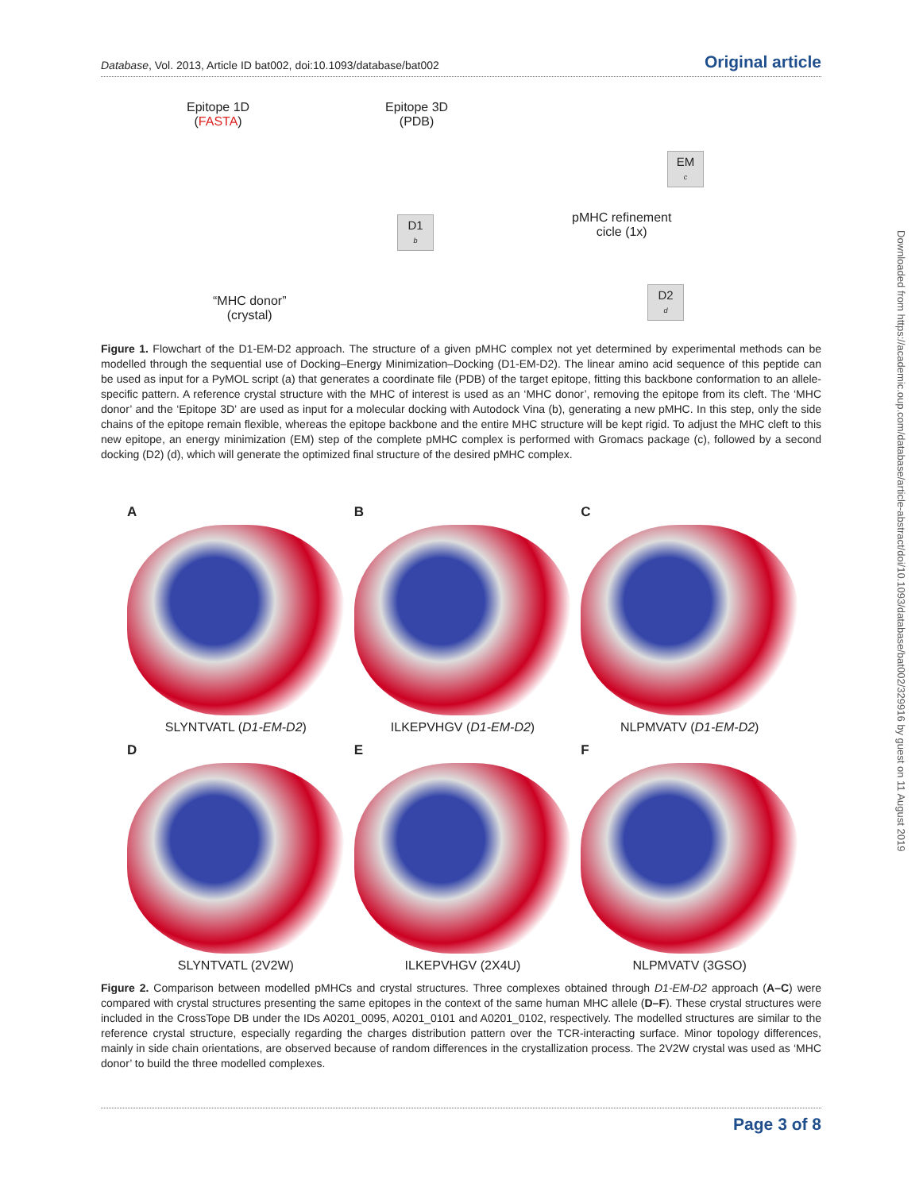Database, Vol. 2013, Article ID bat002, doi:10.1093/database/bat002 Original article
Epitope 1D
(FASTA)
Epitope 3D
(PDB)
D1
b
EM
c
D2
d
pMHC refinement
cicle (1x)
“MHC donor”
(crystal)
Figure 1. Flowchart of the D1-EM-D2 approach. The structure of a given pMHC complex not yet determined by experimental methods can be modelled through the sequential use of Docking–Energy Minimization–Docking (D1-EM-D2). The linear amino acid sequence of this peptide can be used as input for a PyMOL script (a) that generates a coordinate file (PDB) of the target epitope, fitting this backbone conformation to an allele-specific pattern. A reference crystal structure with the MHC of interest is used as an ‘MHC donor’, removing the epitope from its cleft. The ‘MHC donor’ and the ‘Epitope 3D’ are used as input for a molecular docking with Autodock Vina (b), generating a new pMHC. In this step, only the side chains of the epitope remain flexible, whereas the epitope backbone and the entire MHC structure will be kept rigid. To adjust the MHC cleft to this new epitope, an energy minimization (EM) step of the complete pMHC complex is performed with Gromacs package (c), followed by a second docking (D2) (d), which will generate the optimized final structure of the desired pMHC complex.
A
SLYNTVATL (D1-EM-D2)
B
ILKEPVHGV (D1-EM-D2)
C
NLPMVATV (D1-EM-D2)
D
SLYNTVATL (2V2W)
E
ILKEPVHGV (2X4U)
F
NLPMVATV (3GSO)
Figure 2. Comparison between modelled pMHCs and crystal structures. Three complexes obtained through D1-EM-D2 approach (A–C) were compared with crystal structures presenting the same epitopes in the context of the same human MHC allele (D–F). These crystal structures were included in the CrossTope DB under the IDs A0201_0095, A0201_0101 and A0201_0102, respectively. The modelled structures are similar to the reference crystal structure, especially regarding the charges distribution pattern over the TCR-interacting surface. Minor topology differences, mainly in side chain orientations, are observed because of random differences in the crystallization process. The 2V2W crystal was used as ‘MHC donor’ to build the three modelled complexes.
Downloaded from https://academic.oup.com/database/article-abstract/doi/10.1093/database/bat002/329916 by guest on 11 August 2019
Page 3 of 8